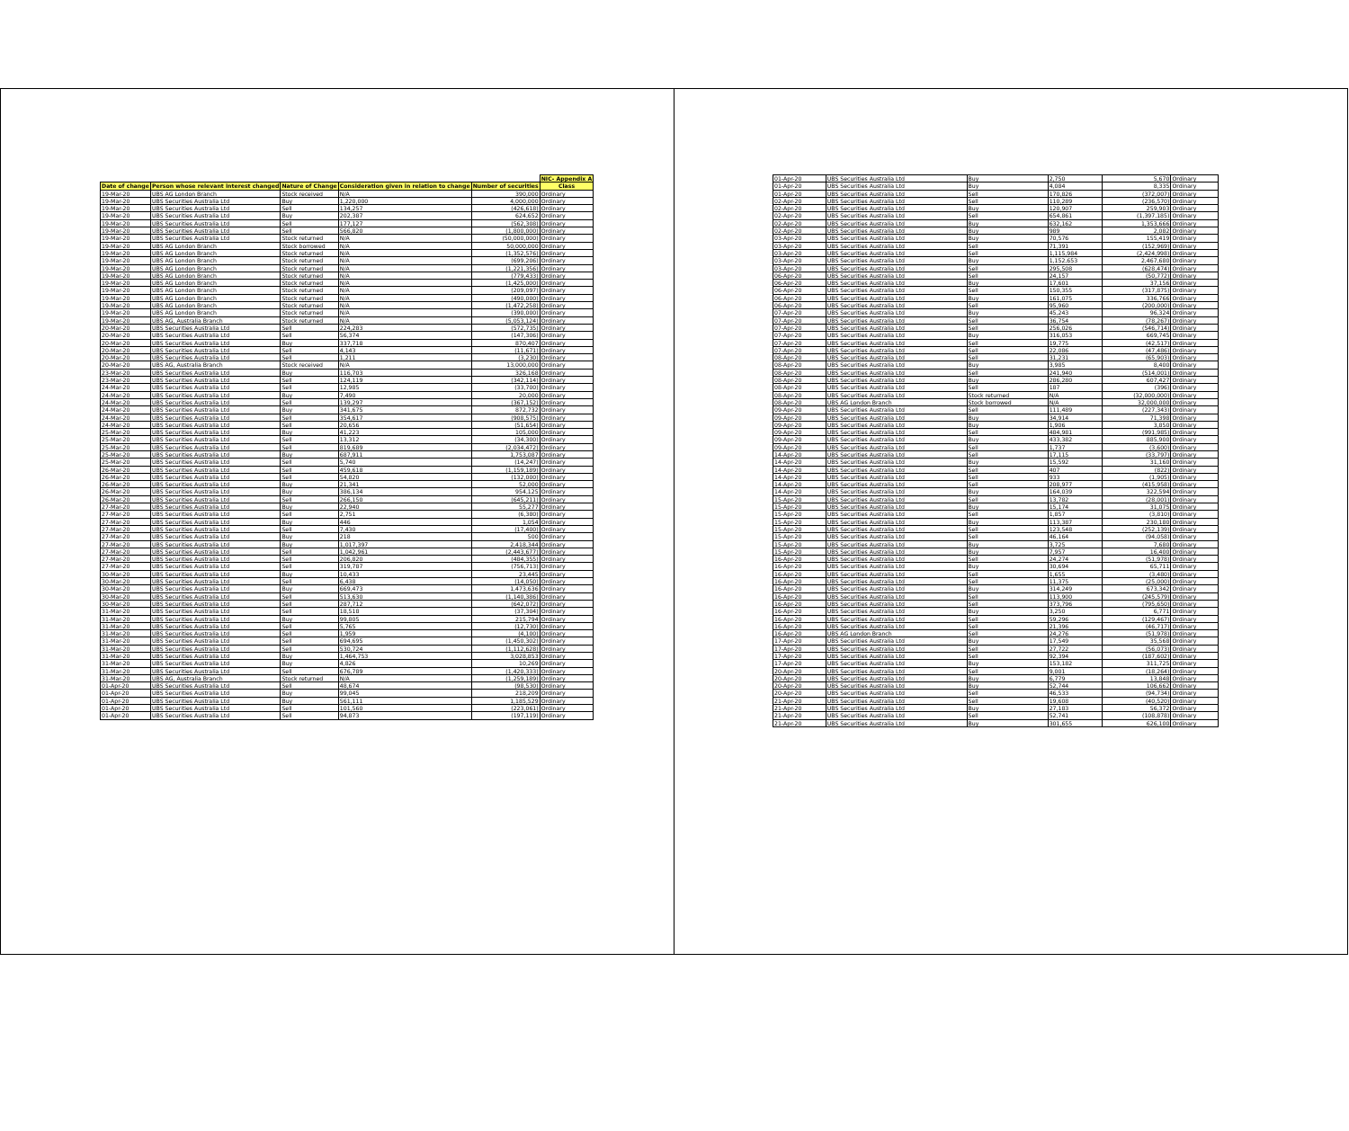| | | | | | NIC- Appendix A |
| --- | --- | --- | --- | --- | --- |
| Date of change | Person whose relevant interest changed | Nature of Change | Consideration given in relation to change | Number of securities | Class |
| 19-Mar-20 | UBS AG London Branch | Stock received | N/A | 390,000 | Ordinary |
| 19-Mar-20 | UBS Securities Australia Ltd | Buy | 1,220,000 | 4,000,000 | Ordinary |
| 19-Mar-20 | UBS Securities Australia Ltd | Sell | 134,257 | (426,618) | Ordinary |
| 19-Mar-20 | UBS Securities Australia Ltd | Buy | 202,387 | 624,652 | Ordinary |
| 19-Mar-20 | UBS Securities Australia Ltd | Sell | 177,127 | (562,308) | Ordinary |
| 19-Mar-20 | UBS Securities Australia Ltd | Sell | 566,820 | (1,800,000) | Ordinary |
| 19-Mar-20 | UBS Securities Australia Ltd | Stock returned | N/A | (50,000,000) | Ordinary |
| 19-Mar-20 | UBS AG London Branch | Stock borrowed | N/A | 50,000,000 | Ordinary |
| 19-Mar-20 | UBS AG London Branch | Stock returned | N/A | (1,352,576) | Ordinary |
| 19-Mar-20 | UBS AG London Branch | Stock returned | N/A | (699,206) | Ordinary |
| 19-Mar-20 | UBS AG London Branch | Stock returned | N/A | (1,221,356) | Ordinary |
| 19-Mar-20 | UBS AG London Branch | Stock returned | N/A | (779,433) | Ordinary |
| 19-Mar-20 | UBS AG London Branch | Stock returned | N/A | (1,425,000) | Ordinary |
| 19-Mar-20 | UBS AG London Branch | Stock returned | N/A | (209,097) | Ordinary |
| 19-Mar-20 | UBS AG London Branch | Stock returned | N/A | (490,000) | Ordinary |
| 19-Mar-20 | UBS AG London Branch | Stock returned | N/A | (1,472,258) | Ordinary |
| 19-Mar-20 | UBS AG London Branch | Stock returned | N/A | (390,000) | Ordinary |
| 19-Mar-20 | UBS AG, Australia Branch | Stock returned | N/A | (5,053,124) | Ordinary |
| 20-Mar-20 | UBS Securities Australia Ltd | Sell | 224,283 | (572,735) | Ordinary |
| 20-Mar-20 | UBS Securities Australia Ltd | Sell | 56,374 | (147,306) | Ordinary |
| 20-Mar-20 | UBS Securities Australia Ltd | Buy | 337,718 | 870,407 | Ordinary |
| 20-Mar-20 | UBS Securities Australia Ltd | Sell | 4,143 | (11,671) | Ordinary |
| 20-Mar-20 | UBS Securities Australia Ltd | Sell | 1,211 | (3,230) | Ordinary |
| 20-Mar-20 | UBS AG, Australia Branch | Stock received | N/A | 13,000,000 | Ordinary |
| 23-Mar-20 | UBS Securities Australia Ltd | Buy | 116,703 | 326,168 | Ordinary |
| 23-Mar-20 | UBS Securities Australia Ltd | Sell | 124,119 | (342,114) | Ordinary |
| 24-Mar-20 | UBS Securities Australia Ltd | Sell | 12,985 | (33,700) | Ordinary |
| 24-Mar-20 | UBS Securities Australia Ltd | Buy | 7,490 | 20,000 | Ordinary |
| 24-Mar-20 | UBS Securities Australia Ltd | Sell | 139,297 | (367,152) | Ordinary |
| 24-Mar-20 | UBS Securities Australia Ltd | Buy | 341,675 | 872,732 | Ordinary |
| 24-Mar-20 | UBS Securities Australia Ltd | Sell | 354,617 | (908,575) | Ordinary |
| 24-Mar-20 | UBS Securities Australia Ltd | Sell | 20,656 | (51,654) | Ordinary |
| 25-Mar-20 | UBS Securities Australia Ltd | Buy | 41,223 | 105,000 | Ordinary |
| 25-Mar-20 | UBS Securities Australia Ltd | Sell | 13,312 | (34,300) | Ordinary |
| 25-Mar-20 | UBS Securities Australia Ltd | Sell | 819,689 | (2,034,472) | Ordinary |
| 25-Mar-20 | UBS Securities Australia Ltd | Buy | 687,911 | 1,753,087 | Ordinary |
| 25-Mar-20 | UBS Securities Australia Ltd | Sell | 5,740 | (14,247) | Ordinary |
| 26-Mar-20 | UBS Securities Australia Ltd | Sell | 459,618 | (1,159,189) | Ordinary |
| 26-Mar-20 | UBS Securities Australia Ltd | Sell | 54,820 | (132,000) | Ordinary |
| 26-Mar-20 | UBS Securities Australia Ltd | Buy | 21,341 | 52,000 | Ordinary |
| 26-Mar-20 | UBS Securities Australia Ltd | Buy | 386,134 | 954,125 | Ordinary |
| 26-Mar-20 | UBS Securities Australia Ltd | Sell | 266,150 | (645,211) | Ordinary |
| 27-Mar-20 | UBS Securities Australia Ltd | Buy | 22,940 | 55,277 | Ordinary |
| 27-Mar-20 | UBS Securities Australia Ltd | Sell | 2,751 | (6,380) | Ordinary |
| 27-Mar-20 | UBS Securities Australia Ltd | Buy | 446 | 1,054 | Ordinary |
| 27-Mar-20 | UBS Securities Australia Ltd | Sell | 7,430 | (17,400) | Ordinary |
| 27-Mar-20 | UBS Securities Australia Ltd | Buy | 218 | 500 | Ordinary |
| 27-Mar-20 | UBS Securities Australia Ltd | Buy | 1,017,397 | 2,418,344 | Ordinary |
| 27-Mar-20 | UBS Securities Australia Ltd | Sell | 1,042,961 | (2,443,677) | Ordinary |
| 27-Mar-20 | UBS Securities Australia Ltd | Sell | 206,820 | (484,355) | Ordinary |
| 27-Mar-20 | UBS Securities Australia Ltd | Sell | 319,787 | (756,713) | Ordinary |
| 30-Mar-20 | UBS Securities Australia Ltd | Buy | 10,433 | 23,445 | Ordinary |
| 30-Mar-20 | UBS Securities Australia Ltd | Sell | 6,438 | (14,050) | Ordinary |
| 30-Mar-20 | UBS Securities Australia Ltd | Buy | 669,473 | 1,473,636 | Ordinary |
| 30-Mar-20 | UBS Securities Australia Ltd | Sell | 513,630 | (1,140,386) | Ordinary |
| 30-Mar-20 | UBS Securities Australia Ltd | Sell | 287,712 | (642,072) | Ordinary |
| 31-Mar-20 | UBS Securities Australia Ltd | Sell | 18,518 | (37,304) | Ordinary |
| 31-Mar-20 | UBS Securities Australia Ltd | Buy | 99,805 | 215,794 | Ordinary |
| 31-Mar-20 | UBS Securities Australia Ltd | Sell | 5,765 | (12,730) | Ordinary |
| 31-Mar-20 | UBS Securities Australia Ltd | Sell | 1,959 | (4,100) | Ordinary |
| 31-Mar-20 | UBS Securities Australia Ltd | Sell | 694,695 | (1,450,302) | Ordinary |
| 31-Mar-20 | UBS Securities Australia Ltd | Sell | 530,724 | (1,112,628) | Ordinary |
| 31-Mar-20 | UBS Securities Australia Ltd | Buy | 1,464,753 | 3,028,853 | Ordinary |
| 31-Mar-20 | UBS Securities Australia Ltd | Buy | 4,826 | 10,269 | Ordinary |
| 31-Mar-20 | UBS Securities Australia Ltd | Sell | 676,789 | (1,420,333) | Ordinary |
| 31-Mar-20 | UBS AG, Australia Branch | Stock returned | N/A | (1,259,189) | Ordinary |
| 01-Apr-20 | UBS Securities Australia Ltd | Sell | 48,674 | (98,530) | Ordinary |
| 01-Apr-20 | UBS Securities Australia Ltd | Buy | 99,045 | 218,209 | Ordinary |
| 01-Apr-20 | UBS Securities Australia Ltd | Buy | 561,111 | 1,185,529 | Ordinary |
| 01-Apr-20 | UBS Securities Australia Ltd | Sell | 101,560 | (223,061) | Ordinary |
| 01-Apr-20 | UBS Securities Australia Ltd | Sell | 94,873 | (197,119) | Ordinary |
| 01-Apr-20 | UBS Securities Australia Ltd | Buy | 2,750 | 5,670 | Ordinary |
| 01-Apr-20 | UBS Securities Australia Ltd | Buy | 4,084 | 8,335 | Ordinary |
| 01-Apr-20 | UBS Securities Australia Ltd | Sell | 170,826 | (372,007) | Ordinary |
| 02-Apr-20 | UBS Securities Australia Ltd | Sell | 110,289 | (236,570) | Ordinary |
| 02-Apr-20 | UBS Securities Australia Ltd | Buy | 120,907 | 259,903 | Ordinary |
| 02-Apr-20 | UBS Securities Australia Ltd | Sell | 654,861 | (1,397,185) | Ordinary |
| 02-Apr-20 | UBS Securities Australia Ltd | Buy | 632,162 | 1,353,666 | Ordinary |
| 02-Apr-20 | UBS Securities Australia Ltd | Buy | 989 | 2,082 | Ordinary |
| 03-Apr-20 | UBS Securities Australia Ltd | Buy | 70,576 | 155,419 | Ordinary |
| 03-Apr-20 | UBS Securities Australia Ltd | Sell | 71,391 | (152,969) | Ordinary |
| 03-Apr-20 | UBS Securities Australia Ltd | Sell | 1,115,984 | (2,424,998) | Ordinary |
| 03-Apr-20 | UBS Securities Australia Ltd | Buy | 1,152,653 | 2,467,680 | Ordinary |
| 03-Apr-20 | UBS Securities Australia Ltd | Sell | 295,508 | (628,474) | Ordinary |
| 06-Apr-20 | UBS Securities Australia Ltd | Sell | 24,157 | (50,772) | Ordinary |
| 06-Apr-20 | UBS Securities Australia Ltd | Buy | 17,601 | 37,156 | Ordinary |
| 06-Apr-20 | UBS Securities Australia Ltd | Sell | 150,355 | (317,875) | Ordinary |
| 06-Apr-20 | UBS Securities Australia Ltd | Buy | 161,075 | 336,766 | Ordinary |
| 06-Apr-20 | UBS Securities Australia Ltd | Sell | 95,960 | (200,000) | Ordinary |
| 07-Apr-20 | UBS Securities Australia Ltd | Buy | 45,243 | 96,324 | Ordinary |
| 07-Apr-20 | UBS Securities Australia Ltd | Sell | 36,754 | (78,267) | Ordinary |
| 07-Apr-20 | UBS Securities Australia Ltd | Sell | 256,026 | (546,714) | Ordinary |
| 07-Apr-20 | UBS Securities Australia Ltd | Buy | 316,053 | 669,745 | Ordinary |
| 07-Apr-20 | UBS Securities Australia Ltd | Sell | 19,775 | (42,517) | Ordinary |
| 07-Apr-20 | UBS Securities Australia Ltd | Sell | 22,086 | (47,486) | Ordinary |
| 08-Apr-20 | UBS Securities Australia Ltd | Sell | 31,231 | (65,903) | Ordinary |
| 08-Apr-20 | UBS Securities Australia Ltd | Buy | 3,985 | 8,400 | Ordinary |
| 08-Apr-20 | UBS Securities Australia Ltd | Sell | 241,940 | (514,001) | Ordinary |
| 08-Apr-20 | UBS Securities Australia Ltd | Buy | 286,280 | 607,427 | Ordinary |
| 08-Apr-20 | UBS Securities Australia Ltd | Sell | 187 | (396) | Ordinary |
| 08-Apr-20 | UBS Securities Australia Ltd | Stock returned | N/A | (32,000,000) | Ordinary |
| 08-Apr-20 | UBS AG London Branch | Stock borrowed | N/A | 32,000,000 | Ordinary |
| 09-Apr-20 | UBS Securities Australia Ltd | Sell | 111,489 | (227,343) | Ordinary |
| 09-Apr-20 | UBS Securities Australia Ltd | Buy | 34,914 | 71,398 | Ordinary |
| 09-Apr-20 | UBS Securities Australia Ltd | Buy | 1,906 | 3,850 | Ordinary |
| 09-Apr-20 | UBS Securities Australia Ltd | Sell | 484,981 | (991,985) | Ordinary |
| 09-Apr-20 | UBS Securities Australia Ltd | Buy | 433,382 | 885,900 | Ordinary |
| 09-Apr-20 | UBS Securities Australia Ltd | Sell | 1,737 | (3,600) | Ordinary |
| 14-Apr-20 | UBS Securities Australia Ltd | Sell | 17,115 | (33,797) | Ordinary |
| 14-Apr-20 | UBS Securities Australia Ltd | Buy | 15,592 | 31,160 | Ordinary |
| 14-Apr-20 | UBS Securities Australia Ltd | Sell | 407 | (822) | Ordinary |
| 14-Apr-20 | UBS Securities Australia Ltd | Sell | 933 | (1,905) | Ordinary |
| 14-Apr-20 | UBS Securities Australia Ltd | Sell | 208,977 | (415,958) | Ordinary |
| 14-Apr-20 | UBS Securities Australia Ltd | Buy | 164,039 | 322,594 | Ordinary |
| 15-Apr-20 | UBS Securities Australia Ltd | Sell | 13,782 | (28,001) | Ordinary |
| 15-Apr-20 | UBS Securities Australia Ltd | Buy | 15,174 | 31,075 | Ordinary |
| 15-Apr-20 | UBS Securities Australia Ltd | Sell | 1,857 | (3,810) | Ordinary |
| 15-Apr-20 | UBS Securities Australia Ltd | Buy | 113,387 | 230,180 | Ordinary |
| 15-Apr-20 | UBS Securities Australia Ltd | Sell | 123,548 | (252,139) | Ordinary |
| 15-Apr-20 | UBS Securities Australia Ltd | Sell | 46,164 | (94,058) | Ordinary |
| 15-Apr-20 | UBS Securities Australia Ltd | Buy | 3,725 | 7,680 | Ordinary |
| 15-Apr-20 | UBS Securities Australia Ltd | Buy | 7,957 | 16,400 | Ordinary |
| 16-Apr-20 | UBS Securities Australia Ltd | Sell | 24,274 | (51,978) | Ordinary |
| 16-Apr-20 | UBS Securities Australia Ltd | Buy | 30,694 | 65,711 | Ordinary |
| 16-Apr-20 | UBS Securities Australia Ltd | Sell | 1,655 | (3,480) | Ordinary |
| 16-Apr-20 | UBS Securities Australia Ltd | Sell | 11,375 | (25,000) | Ordinary |
| 16-Apr-20 | UBS Securities Australia Ltd | Buy | 314,249 | 673,342 | Ordinary |
| 16-Apr-20 | UBS Securities Australia Ltd | Sell | 113,900 | (245,579) | Ordinary |
| 16-Apr-20 | UBS Securities Australia Ltd | Sell | 373,796 | (795,650) | Ordinary |
| 16-Apr-20 | UBS Securities Australia Ltd | Buy | 3,250 | 6,771 | Ordinary |
| 16-Apr-20 | UBS Securities Australia Ltd | Sell | 59,296 | (129,467) | Ordinary |
| 16-Apr-20 | UBS Securities Australia Ltd | Sell | 21,396 | (46,717) | Ordinary |
| 16-Apr-20 | UBS AG London Branch | Sell | 24,276 | (51,978) | Ordinary |
| 17-Apr-20 | UBS Securities Australia Ltd | Buy | 17,549 | 35,568 | Ordinary |
| 17-Apr-20 | UBS Securities Australia Ltd | Sell | 27,722 | (56,073) | Ordinary |
| 17-Apr-20 | UBS Securities Australia Ltd | Sell | 92,394 | (187,602) | Ordinary |
| 17-Apr-20 | UBS Securities Australia Ltd | Buy | 153,182 | 311,725 | Ordinary |
| 20-Apr-20 | UBS Securities Australia Ltd | Sell | 9,001 | (18,264) | Ordinary |
| 20-Apr-20 | UBS Securities Australia Ltd | Buy | 6,779 | 13,848 | Ordinary |
| 20-Apr-20 | UBS Securities Australia Ltd | Buy | 52,744 | 106,662 | Ordinary |
| 20-Apr-20 | UBS Securities Australia Ltd | Sell | 46,533 | (94,734) | Ordinary |
| 21-Apr-20 | UBS Securities Australia Ltd | Sell | 19,608 | (40,520) | Ordinary |
| 21-Apr-20 | UBS Securities Australia Ltd | Buy | 27,183 | 56,372 | Ordinary |
| 21-Apr-20 | UBS Securities Australia Ltd | Sell | 52,741 | (108,878) | Ordinary |
| 21-Apr-20 | UBS Securities Australia Ltd | Buy | 301,655 | 626,100 | Ordinary |